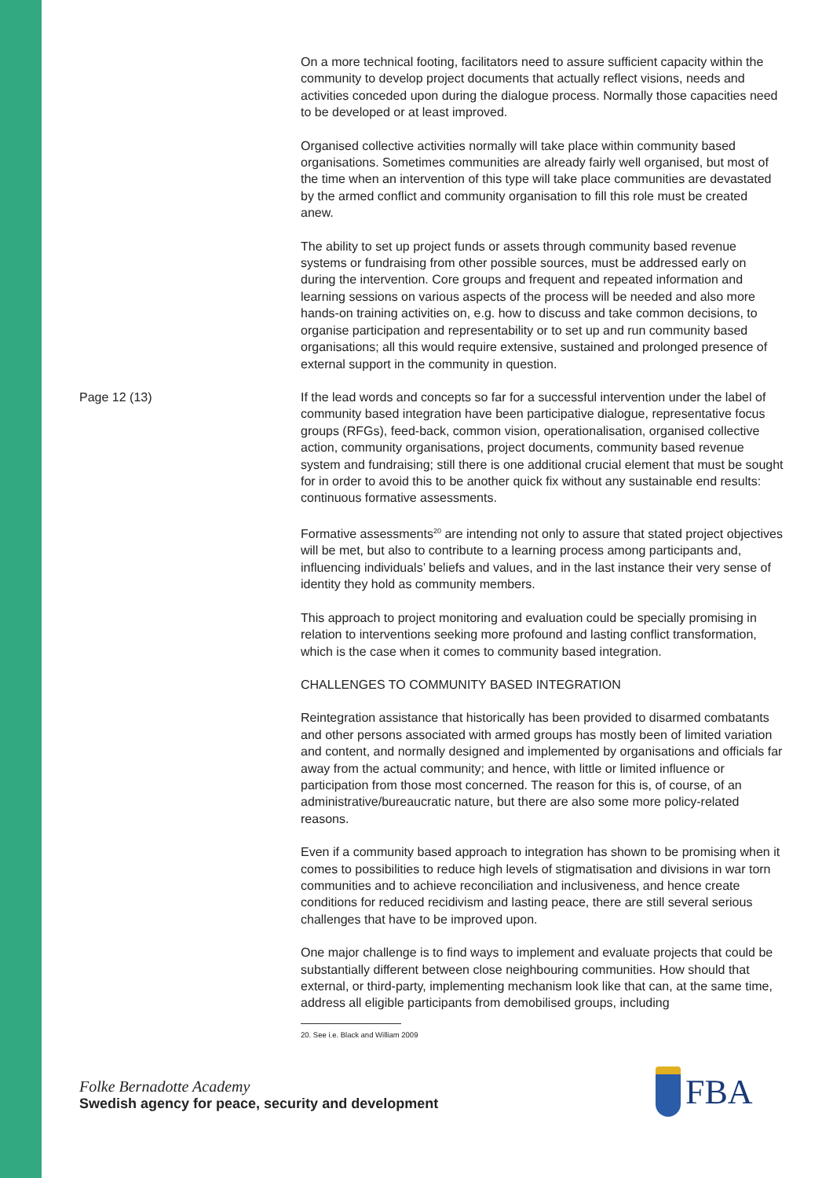Page 12 (13)
On a more technical footing, facilitators need to assure sufficient capacity within the community to develop project documents that actually reflect visions, needs and activities conceded upon during the dialogue process. Normally those capacities need to be developed or at least improved.
Organised collective activities normally will take place within community based organisations. Sometimes communities are already fairly well organised, but most of the time when an intervention of this type will take place communities are devastated by the armed conflict and community organisation to fill this role must be created anew.
The ability to set up project funds or assets through community based revenue systems or fundraising from other possible sources, must be addressed early on during the intervention. Core groups and frequent and repeated information and learning sessions on various aspects of the process will be needed and also more hands-on training activities on, e.g. how to discuss and take common decisions, to organise participation and representability or to set up and run community based organisations; all this would require extensive, sustained and prolonged presence of external support in the community in question.
If the lead words and concepts so far for a successful intervention under the label of community based integration have been participative dialogue, representative focus groups (RFGs), feed-back, common vision, operationalisation, organised collective action, community organisations, project documents, community based revenue system and fundraising; still there is one additional crucial element that must be sought for in order to avoid this to be another quick fix without any sustainable end results: continuous formative assessments.
Formative assessments<sup>20</sup> are intending not only to assure that stated project objectives will be met, but also to contribute to a learning process among participants and, influencing individuals’ beliefs and values, and in the last instance their very sense of identity they hold as community members.
This approach to project monitoring and evaluation could be specially promising in relation to interventions seeking more profound and lasting conflict transformation, which is the case when it comes to community based integration.
CHALLENGES TO COMMUNITY BASED INTEGRATION
Reintegration assistance that historically has been provided to disarmed combatants and other persons associated with armed groups has mostly been of limited variation and content, and normally designed and implemented by organisations and officials far away from the actual community; and hence, with little or limited influence or participation from those most concerned. The reason for this is, of course, of an administrative/bureaucratic nature, but there are also some more policy-related reasons.
Even if a community based approach to integration has shown to be promising when it comes to possibilities to reduce high levels of stigmatisation and divisions in war torn communities and to achieve reconciliation and inclusiveness, and hence create conditions for reduced recidivism and lasting peace, there are still several serious challenges that have to be improved upon.
One major challenge is to find ways to implement and evaluate projects that could be substantially different between close neighbouring communities. How should that external, or third-party, implementing mechanism look like that can, at the same time, address all eligible participants from demobilised groups, including
20. See i.e. Black and William 2009
Folke Bernadotte Academy
Swedish agency for peace, security and development
FBA